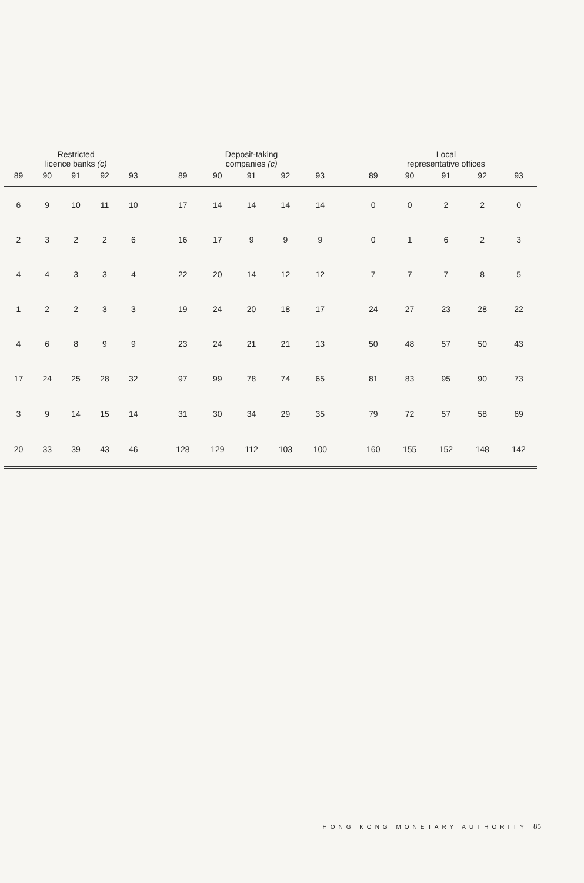| Restricted licence banks (c) | | | | | | Deposit-taking companies (c) | | | | | | Local representative offices | | | | |
| --- | --- | --- | --- | --- | --- | --- | --- | --- | --- | --- | --- | --- | --- | --- | --- | --- |
| 89 | 90 | 91 | 92 | 93 | | 89 | 90 | 91 | 92 | 93 | | 89 | 90 | 91 | 92 | 93 |
| 6 | 9 | 10 | 11 | 10 | | 17 | 14 | 14 | 14 | 14 | | 0 | 0 | 2 | 2 | 0 |
| 2 | 3 | 2 | 2 | 6 | | 16 | 17 | 9 | 9 | 9 | | 0 | 1 | 6 | 2 | 3 |
| 4 | 4 | 3 | 3 | 4 | | 22 | 20 | 14 | 12 | 12 | | 7 | 7 | 7 | 8 | 5 |
| 1 | 2 | 2 | 3 | 3 | | 19 | 24 | 20 | 18 | 17 | | 24 | 27 | 23 | 28 | 22 |
| 4 | 6 | 8 | 9 | 9 | | 23 | 24 | 21 | 21 | 13 | | 50 | 48 | 57 | 50 | 43 |
| 17 | 24 | 25 | 28 | 32 | | 97 | 99 | 78 | 74 | 65 | | 81 | 83 | 95 | 90 | 73 |
| 3 | 9 | 14 | 15 | 14 | | 31 | 30 | 34 | 29 | 35 | | 79 | 72 | 57 | 58 | 69 |
| 20 | 33 | 39 | 43 | 46 | | 128 | 129 | 112 | 103 | 100 | | 160 | 155 | 152 | 148 | 142 |
HONG KONG MONETARY AUTHORITY 85